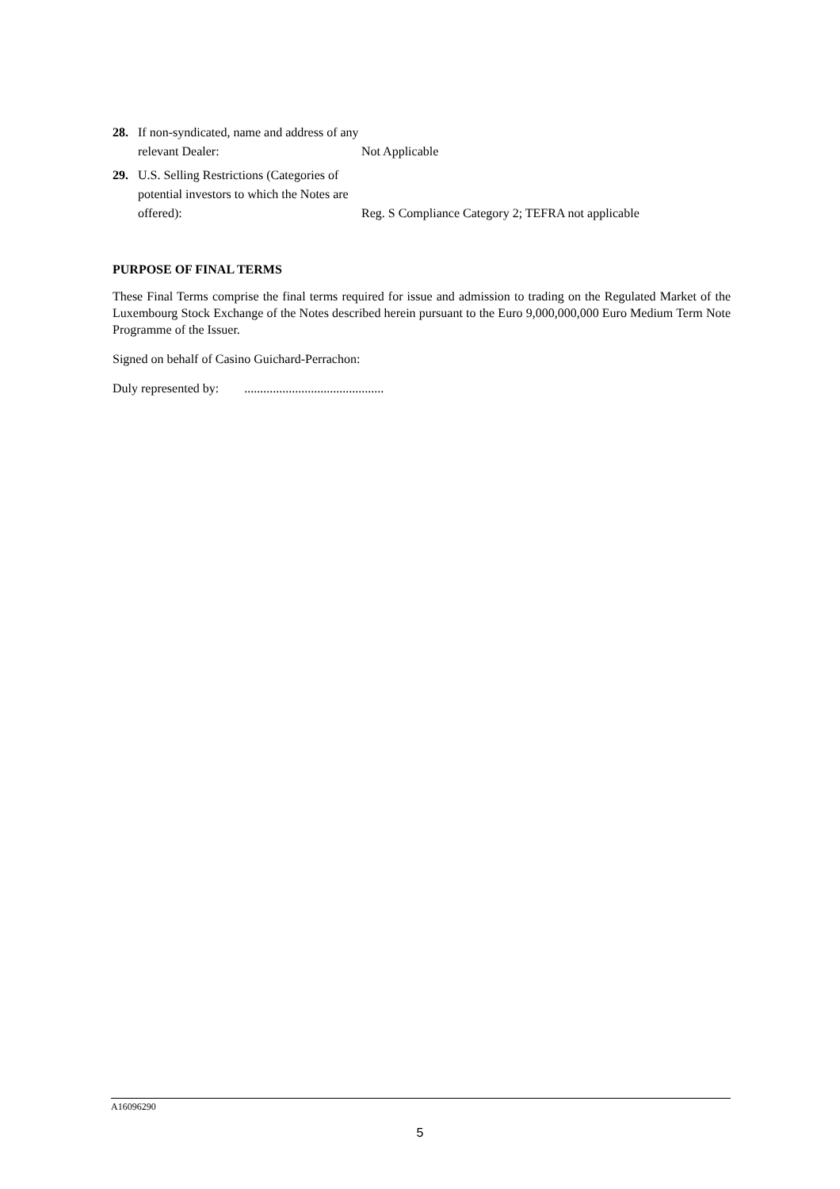28. If non-syndicated, name and address of any relevant Dealer:
Not Applicable
29. U.S. Selling Restrictions (Categories of potential investors to which the Notes are offered):
Reg. S Compliance Category 2; TEFRA not applicable
PURPOSE OF FINAL TERMS
These Final Terms comprise the final terms required for issue and admission to trading on the Regulated Market of the Luxembourg Stock Exchange of the Notes described herein pursuant to the Euro 9,000,000,000 Euro Medium Term Note Programme of the Issuer.
Signed on behalf of Casino Guichard-Perrachon:
Duly represented by: ............................................
A16096290
5